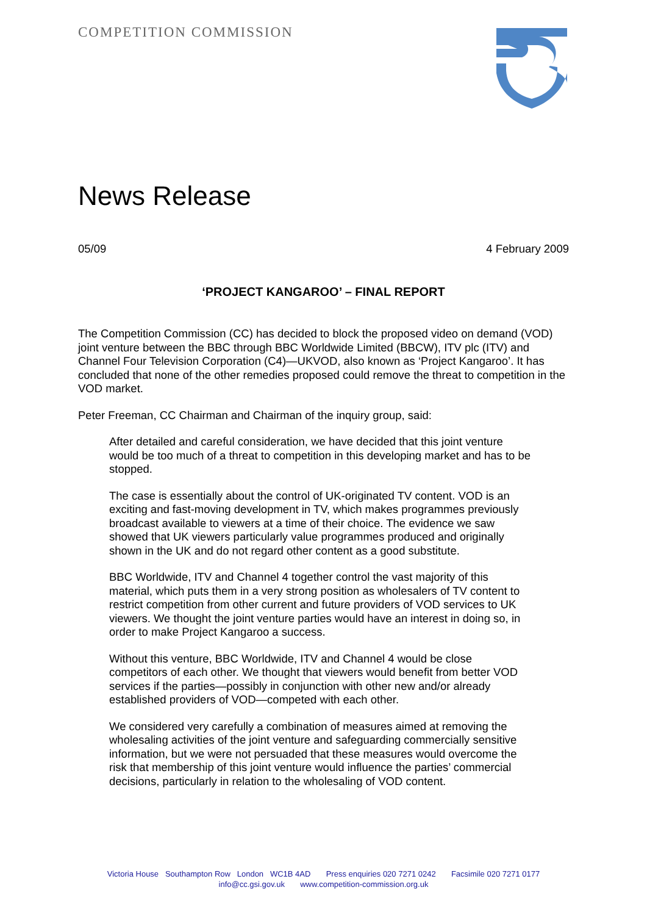COMPETITION COMMISSION
News Release
05/09 4 February 2009
‘PROJECT KANGAROO’ – FINAL REPORT
The Competition Commission (CC) has decided to block the proposed video on demand (VOD) joint venture between the BBC through BBC Worldwide Limited (BBCW), ITV plc (ITV) and Channel Four Television Corporation (C4)—UKVOD, also known as ‘Project Kangaroo’. It has concluded that none of the other remedies proposed could remove the threat to competition in the VOD market.
Peter Freeman, CC Chairman and Chairman of the inquiry group, said:
After detailed and careful consideration, we have decided that this joint venture would be too much of a threat to competition in this developing market and has to be stopped.
The case is essentially about the control of UK-originated TV content. VOD is an exciting and fast-moving development in TV, which makes programmes previously broadcast available to viewers at a time of their choice. The evidence we saw showed that UK viewers particularly value programmes produced and originally shown in the UK and do not regard other content as a good substitute.
BBC Worldwide, ITV and Channel 4 together control the vast majority of this material, which puts them in a very strong position as wholesalers of TV content to restrict competition from other current and future providers of VOD services to UK viewers. We thought the joint venture parties would have an interest in doing so, in order to make Project Kangaroo a success.
Without this venture, BBC Worldwide, ITV and Channel 4 would be close competitors of each other. We thought that viewers would benefit from better VOD services if the parties—possibly in conjunction with other new and/or already established providers of VOD—competed with each other.
We considered very carefully a combination of measures aimed at removing the wholesaling activities of the joint venture and safeguarding commercially sensitive information, but we were not persuaded that these measures would overcome the risk that membership of this joint venture would influence the parties’ commercial decisions, particularly in relation to the wholesaling of VOD content.
Victoria House Southampton Row London WC1B 4AD Press enquiries 020 7271 0242 Facsimile 020 7271 0177
info@cc.gsi.gov.uk www.competition-commission.org.uk